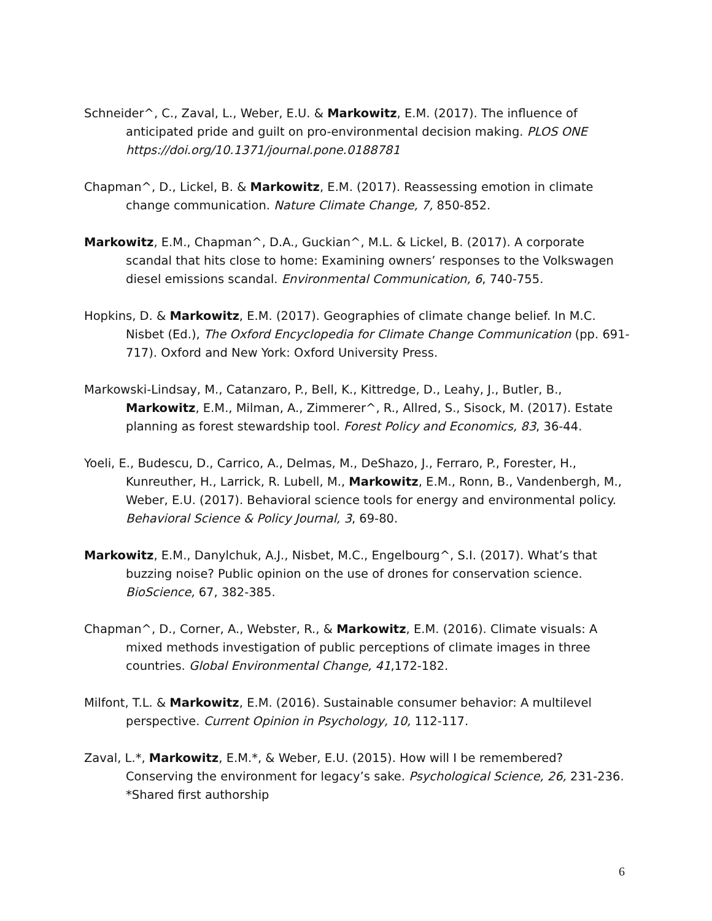Schneider^, C., Zaval, L., Weber, E.U. & Markowitz, E.M. (2017). The influence of anticipated pride and guilt on pro-environmental decision making. PLOS ONE https://doi.org/10.1371/journal.pone.0188781
Chapman^, D., Lickel, B. & Markowitz, E.M. (2017). Reassessing emotion in climate change communication. Nature Climate Change, 7, 850-852.
Markowitz, E.M., Chapman^, D.A., Guckian^, M.L. & Lickel, B. (2017). A corporate scandal that hits close to home: Examining owners’ responses to the Volkswagen diesel emissions scandal. Environmental Communication, 6, 740-755.
Hopkins, D. & Markowitz, E.M. (2017). Geographies of climate change belief. In M.C. Nisbet (Ed.), The Oxford Encyclopedia for Climate Change Communication (pp. 691-717). Oxford and New York: Oxford University Press.
Markowski-Lindsay, M., Catanzaro, P., Bell, K., Kittredge, D., Leahy, J., Butler, B., Markowitz, E.M., Milman, A., Zimmerer^, R., Allred, S., Sisock, M. (2017). Estate planning as forest stewardship tool. Forest Policy and Economics, 83, 36-44.
Yoeli, E., Budescu, D., Carrico, A., Delmas, M., DeShazo, J., Ferraro, P., Forester, H., Kunreuther, H., Larrick, R. Lubell, M., Markowitz, E.M., Ronn, B., Vandenbergh, M., Weber, E.U. (2017). Behavioral science tools for energy and environmental policy. Behavioral Science & Policy Journal, 3, 69-80.
Markowitz, E.M., Danylchuk, A.J., Nisbet, M.C., Engelbourg^, S.I. (2017). What’s that buzzing noise? Public opinion on the use of drones for conservation science. BioScience, 67, 382-385.
Chapman^, D., Corner, A., Webster, R., & Markowitz, E.M. (2016). Climate visuals: A mixed methods investigation of public perceptions of climate images in three countries. Global Environmental Change, 41,172-182.
Milfont, T.L. & Markowitz, E.M. (2016). Sustainable consumer behavior: A multilevel perspective. Current Opinion in Psychology, 10, 112-117.
Zaval, L.*, Markowitz, E.M.*, & Weber, E.U. (2015). How will I be remembered? Conserving the environment for legacy’s sake. Psychological Science, 26, 231-236. *Shared first authorship
6